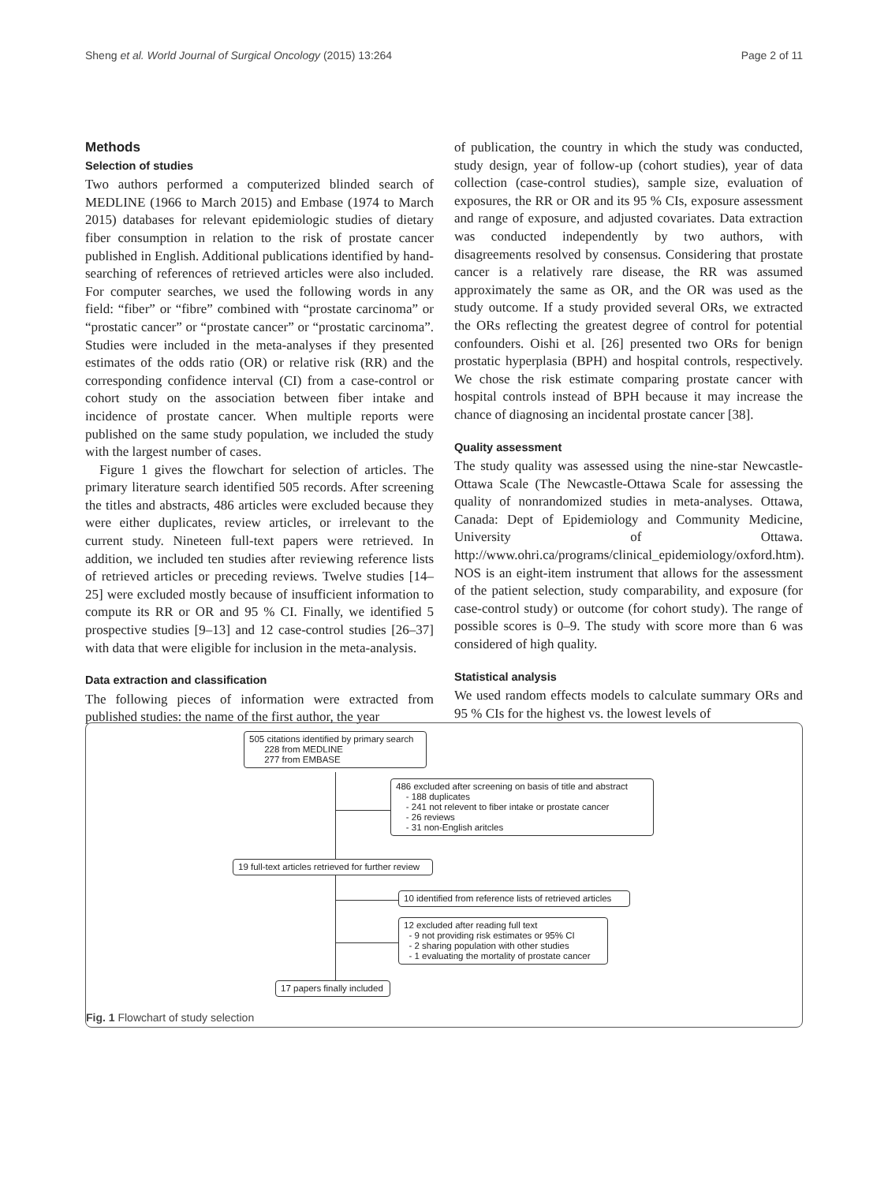Sheng et al. World Journal of Surgical Oncology (2015) 13:264 Page 2 of 11
Methods
Selection of studies
Two authors performed a computerized blinded search of MEDLINE (1966 to March 2015) and Embase (1974 to March 2015) databases for relevant epidemiologic studies of dietary fiber consumption in relation to the risk of prostate cancer published in English. Additional publications identified by hand-searching of references of retrieved articles were also included. For computer searches, we used the following words in any field: “fiber” or “fibre” combined with “prostate carcinoma” or “prostatic cancer” or “prostate cancer” or “prostatic carcinoma”. Studies were included in the meta-analyses if they presented estimates of the odds ratio (OR) or relative risk (RR) and the corresponding confidence interval (CI) from a case-control or cohort study on the association between fiber intake and incidence of prostate cancer. When multiple reports were published on the same study population, we included the study with the largest number of cases.
Figure 1 gives the flowchart for selection of articles. The primary literature search identified 505 records. After screening the titles and abstracts, 486 articles were excluded because they were either duplicates, review articles, or irrelevant to the current study. Nineteen full-text papers were retrieved. In addition, we included ten studies after reviewing reference lists of retrieved articles or preceding reviews. Twelve studies [14–25] were excluded mostly because of insufficient information to compute its RR or OR and 95 % CI. Finally, we identified 5 prospective studies [9–13] and 12 case-control studies [26–37] with data that were eligible for inclusion in the meta-analysis.
Data extraction and classification
The following pieces of information were extracted from published studies: the name of the first author, the year
of publication, the country in which the study was conducted, study design, year of follow-up (cohort studies), year of data collection (case-control studies), sample size, evaluation of exposures, the RR or OR and its 95 % CIs, exposure assessment and range of exposure, and adjusted covariates. Data extraction was conducted independently by two authors, with disagreements resolved by consensus. Considering that prostate cancer is a relatively rare disease, the RR was assumed approximately the same as OR, and the OR was used as the study outcome. If a study provided several ORs, we extracted the ORs reflecting the greatest degree of control for potential confounders. Oishi et al. [26] presented two ORs for benign prostatic hyperplasia (BPH) and hospital controls, respectively. We chose the risk estimate comparing prostate cancer with hospital controls instead of BPH because it may increase the chance of diagnosing an incidental prostate cancer [38].
Quality assessment
The study quality was assessed using the nine-star Newcastle-Ottawa Scale (The Newcastle-Ottawa Scale for assessing the quality of nonrandomized studies in meta-analyses. Ottawa, Canada: Dept of Epidemiology and Community Medicine, University of Ottawa. http://www.ohri.ca/programs/clinical_epidemiology/oxford.htm). NOS is an eight-item instrument that allows for the assessment of the patient selection, study comparability, and exposure (for case-control study) or outcome (for cohort study). The range of possible scores is 0–9. The study with score more than 6 was considered of high quality.
Statistical analysis
We used random effects models to calculate summary ORs and 95 % CIs for the highest vs. the lowest levels of
505 citations identified by primary search
228 from MEDLINE
277 from EMBASE
486 excluded after screening on basis of title and abstract
- 188 duplicates
- 241 not relevent to fiber intake or prostate cancer
- 26 reviews
- 31 non-English aritcles
19 full-text articles retrieved for further review
10 identified from reference lists of retrieved articles
12 excluded after reading full text
- 9 not providing risk estimates or 95% CI
- 2 sharing population with other studies
- 1 evaluating the mortality of prostate cancer
17 papers finally included
Fig. 1 Flowchart of study selection